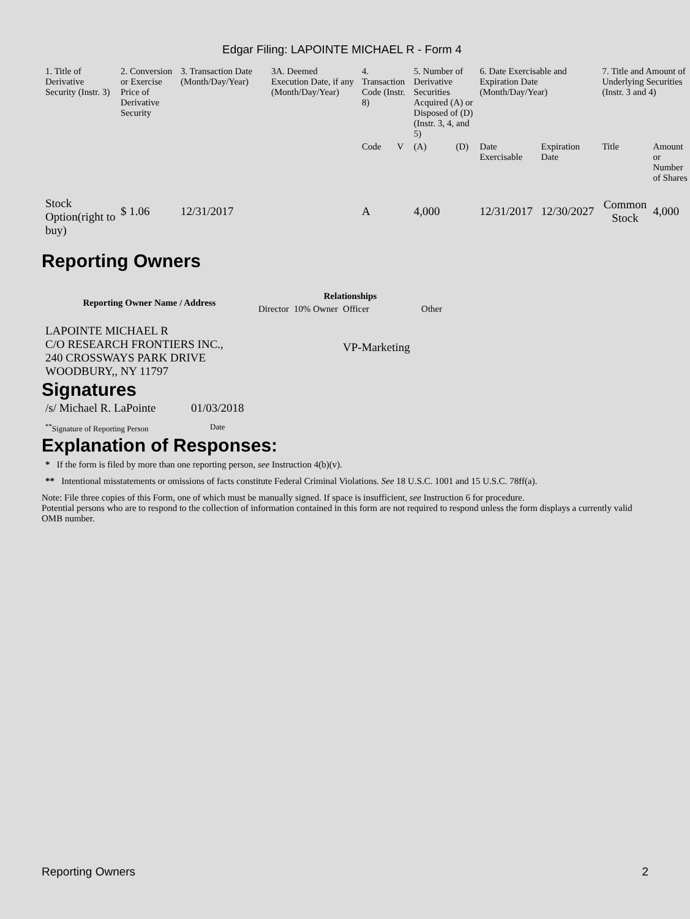Edgar Filing: LAPOINTE MICHAEL R - Form 4
| 1. Title of Derivative Security (Instr. 3) | 2. Conversion or Exercise Price of Derivative Security | 3. Transaction Date (Month/Day/Year) | 3A. Deemed Execution Date, if any (Month/Day/Year) | 4. Transaction Code (Instr. 8) | | 5. Number of Derivative Securities Acquired (A) or Disposed of (D) (Instr. 3, 4, and 5) | | 6. Date Exercisable and Expiration Date (Month/Day/Year) | | 7. Title and Amount of Underlying Securities (Instr. 3 and 4) | |
| --- | --- | --- | --- | --- | --- | --- | --- | --- | --- | --- | --- |
| | | | | Code | V | (A) | (D) | Date Exercisable | Expiration Date | Title | Amount or Number of Shares |
| Stock Option(right to buy) | $ 1.06 | 12/31/2017 | | A | | 4,000 | | 12/31/2017 | 12/30/2027 | Common Stock | 4,000 |
Reporting Owners
| Reporting Owner Name / Address | Relationships | | | |
| --- | --- | --- | --- | --- |
| | Director | 10% Owner | Officer | Other |
| LAPOINTE MICHAEL R C/O RESEARCH FRONTIERS INC., 240 CROSSWAYS PARK DRIVE WOODBURY,, NY 11797 | | | VP-Marketing | |
Signatures
| /s/ Michael R. LaPointe | 01/03/2018 |
| <sup>**</sup> Signature of Reporting Person | Date |
Explanation of Responses:
* If the form is filed by more than one reporting person, see Instruction 4(b)(v).
** Intentional misstatements or omissions of facts constitute Federal Criminal Violations. See 18 U.S.C. 1001 and 15 U.S.C. 78ff(a).
Note: File three copies of this Form, one of which must be manually signed. If space is insufficient, see Instruction 6 for procedure.
Potential persons who are to respond to the collection of information contained in this form are not required to respond unless the form displays a currently valid OMB number.
Reporting Owners 2